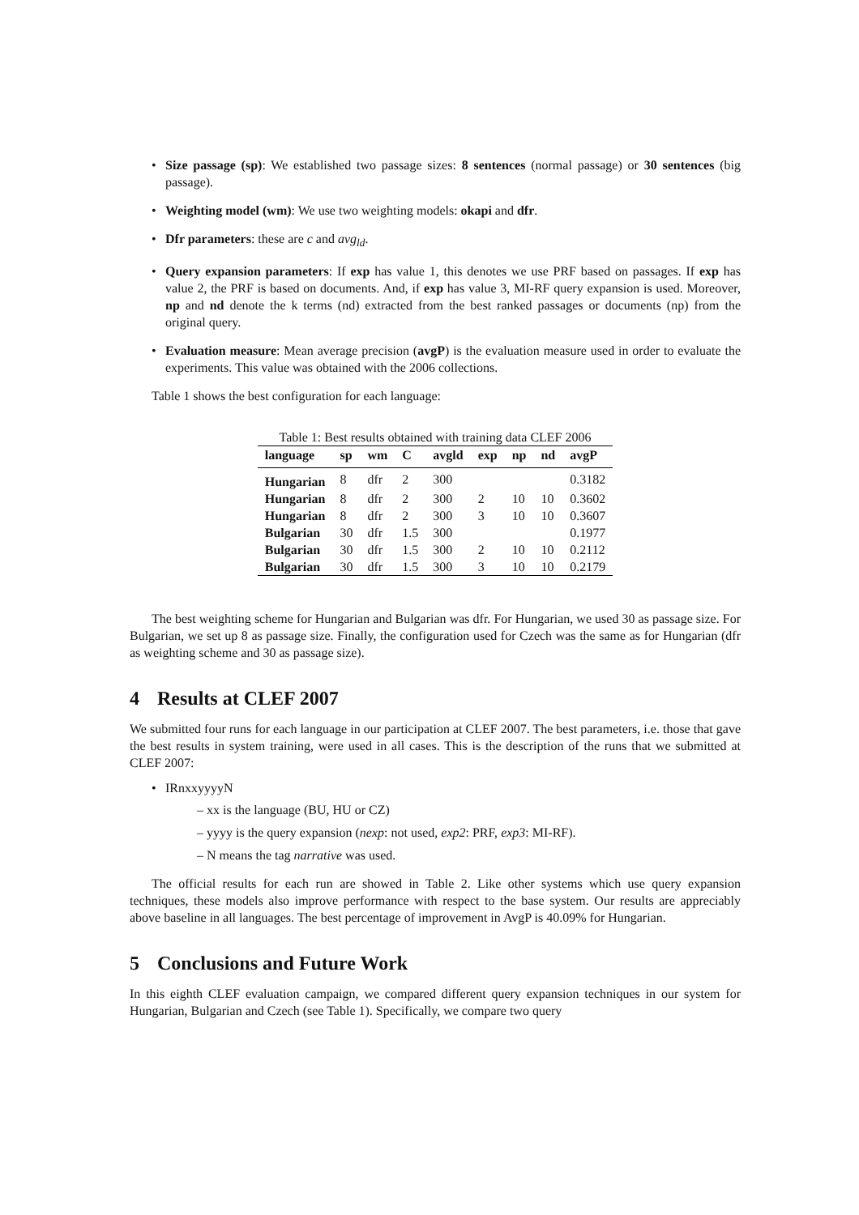• Size passage (sp): We established two passage sizes: 8 sentences (normal passage) or 30 sentences (big passage).
• Weighting model (wm): We use two weighting models: okapi and dfr.
• Dfr parameters: these are c and avg<sub>ld</sub>.
• Query expansion parameters: If exp has value 1, this denotes we use PRF based on passages. If exp has value 2, the PRF is based on documents. And, if exp has value 3, MI-RF query expansion is used. Moreover, np and nd denote the k terms (nd) extracted from the best ranked passages or documents (np) from the original query.
• Evaluation measure: Mean average precision (avgP) is the evaluation measure used in order to evaluate the experiments. This value was obtained with the 2006 collections.
Table 1 shows the best configuration for each language:
Table 1: Best results obtained with training data CLEF 2006
| language | sp | wm | C | avgld | exp | np | nd | avgP |
| --- | --- | --- | --- | --- | --- | --- | --- | --- |
| Hungarian | 8 | dfr | 2 | 300 | | | | 0.3182 |
| Hungarian | 8 | dfr | 2 | 300 | 2 | 10 | 10 | 0.3602 |
| Hungarian | 8 | dfr | 2 | 300 | 3 | 10 | 10 | 0.3607 |
| Bulgarian | 30 | dfr | 1.5 | 300 | | | | 0.1977 |
| Bulgarian | 30 | dfr | 1.5 | 300 | 2 | 10 | 10 | 0.2112 |
| Bulgarian | 30 | dfr | 1.5 | 300 | 3 | 10 | 10 | 0.2179 |
The best weighting scheme for Hungarian and Bulgarian was dfr. For Hungarian, we used 30 as passage size. For Bulgarian, we set up 8 as passage size. Finally, the configuration used for Czech was the same as for Hungarian (dfr as weighting scheme and 30 as passage size).
4 Results at CLEF 2007
We submitted four runs for each language in our participation at CLEF 2007. The best parameters, i.e. those that gave the best results in system training, were used in all cases. This is the description of the runs that we submitted at CLEF 2007:
• IRnxxyyyyN
– xx is the language (BU, HU or CZ)
– yyyy is the query expansion (nexp: not used, exp2: PRF, exp3: MI-RF).
– N means the tag narrative was used.
The official results for each run are showed in Table 2. Like other systems which use query expansion techniques, these models also improve performance with respect to the base system. Our results are appreciably above baseline in all languages. The best percentage of improvement in AvgP is 40.09% for Hungarian.
5 Conclusions and Future Work
In this eighth CLEF evaluation campaign, we compared different query expansion techniques in our system for Hungarian, Bulgarian and Czech (see Table 1). Specifically, we compare two query